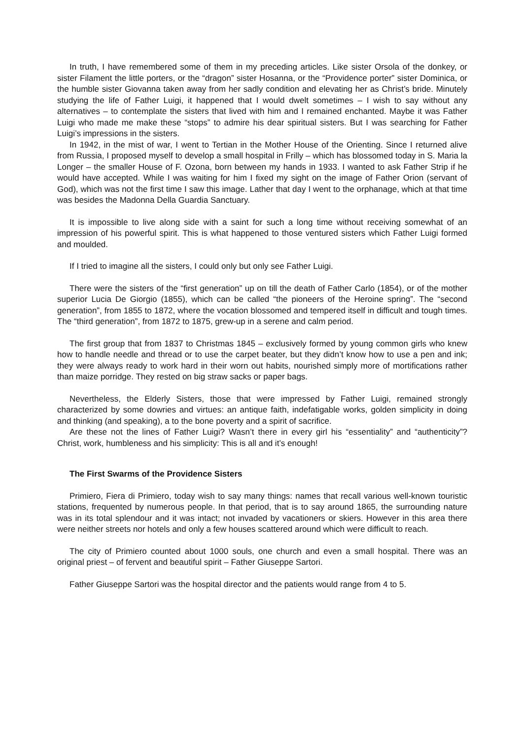In truth, I have remembered some of them in my preceding articles. Like sister Orsola of the donkey, or sister Filament the little porters, or the “dragon” sister Hosanna, or the “Providence porter” sister Dominica, or the humble sister Giovanna taken away from her sadly condition and elevating her as Christ’s bride. Minutely studying the life of Father Luigi, it happened that I would dwelt sometimes – I wish to say without any alternatives – to contemplate the sisters that lived with him and I remained enchanted. Maybe it was Father Luigi who made me make these “stops” to admire his dear spiritual sisters. But I was searching for Father Luigi’s impressions in the sisters.
In 1942, in the mist of war, I went to Tertian in the Mother House of the Orienting. Since I returned alive from Russia, I proposed myself to develop a small hospital in Frilly – which has blossomed today in S. Maria la Longer – the smaller House of F. Ozona, born between my hands in 1933. I wanted to ask Father Strip if he would have accepted. While I was waiting for him I fixed my sight on the image of Father Orion (servant of God), which was not the first time I saw this image. Lather that day I went to the orphanage, which at that time was besides the Madonna Della Guardia Sanctuary.
It is impossible to live along side with a saint for such a long time without receiving somewhat of an impression of his powerful spirit. This is what happened to those ventured sisters which Father Luigi formed and moulded.
If I tried to imagine all the sisters, I could only but only see Father Luigi.
There were the sisters of the “first generation” up on till the death of Father Carlo (1854), or of the mother superior Lucia De Giorgio (1855), which can be called “the pioneers of the Heroine spring”. The “second generation”, from 1855 to 1872, where the vocation blossomed and tempered itself in difficult and tough times. The “third generation”, from 1872 to 1875, grew-up in a serene and calm period.
The first group that from 1837 to Christmas 1845 – exclusively formed by young common girls who knew how to handle needle and thread or to use the carpet beater, but they didn’t know how to use a pen and ink; they were always ready to work hard in their worn out habits, nourished simply more of mortifications rather than maize porridge. They rested on big straw sacks or paper bags.
Nevertheless, the Elderly Sisters, those that were impressed by Father Luigi, remained strongly characterized by some dowries and virtues: an antique faith, indefatigable works, golden simplicity in doing and thinking (and speaking), a to the bone poverty and a spirit of sacrifice.
Are these not the lines of Father Luigi? Wasn’t there in every girl his “essentiality” and “authenticity”? Christ, work, humbleness and his simplicity: This is all and it’s enough!
The First Swarms of the Providence Sisters
Primiero, Fiera di Primiero, today wish to say many things: names that recall various well-known touristic stations, frequented by numerous people. In that period, that is to say around 1865, the surrounding nature was in its total splendour and it was intact; not invaded by vacationers or skiers. However in this area there were neither streets nor hotels and only a few houses scattered around which were difficult to reach.
The city of Primiero counted about 1000 souls, one church and even a small hospital. There was an original priest – of fervent and beautiful spirit – Father Giuseppe Sartori.
Father Giuseppe Sartori was the hospital director and the patients would range from 4 to 5.